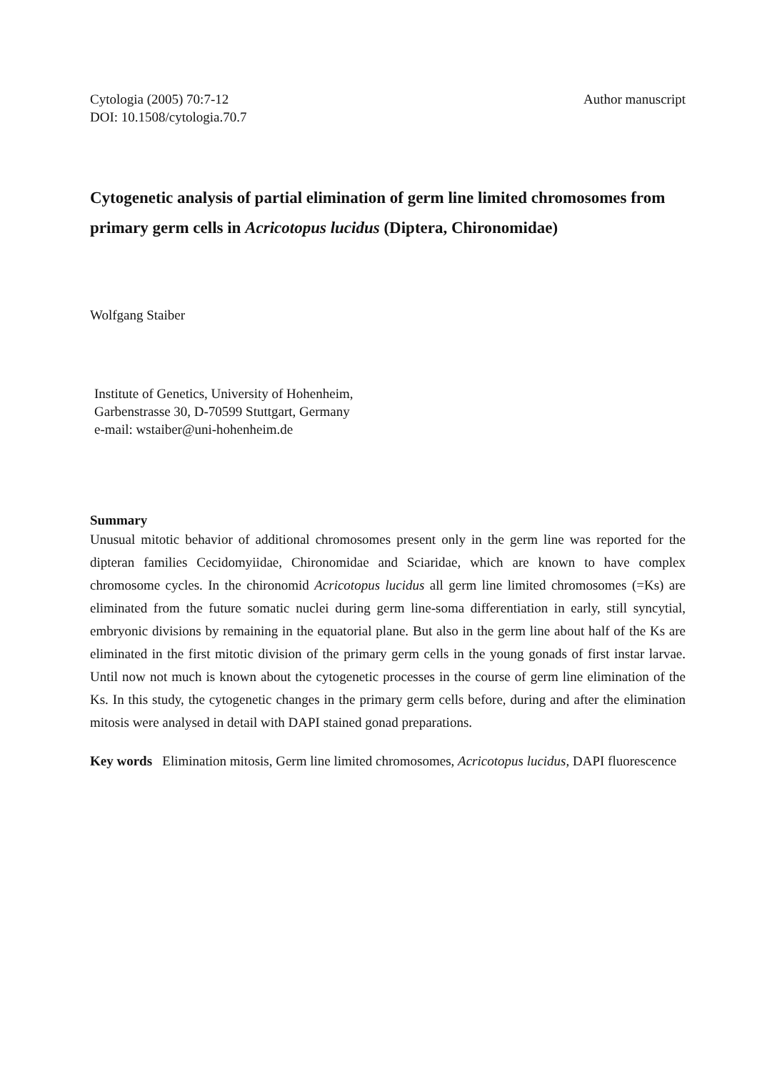Cytologia (2005) 70:7-12
DOI: 10.1508/cytologia.70.7
Author manuscript
Cytogenetic analysis of partial elimination of germ line limited chromosomes from primary germ cells in Acricotopus lucidus (Diptera, Chironomidae)
Wolfgang Staiber
Institute of Genetics, University of Hohenheim,
Garbenstrasse 30, D-70599 Stuttgart, Germany
e-mail: wstaiber@uni-hohenheim.de
Summary
Unusual mitotic behavior of additional chromosomes present only in the germ line was reported for the dipteran families Cecidomyiidae, Chironomidae and Sciaridae, which are known to have complex chromosome cycles. In the chironomid Acricotopus lucidus all germ line limited chromosomes (=Ks) are eliminated from the future somatic nuclei during germ line-soma differentiation in early, still syncytial, embryonic divisions by remaining in the equatorial plane. But also in the germ line about half of the Ks are eliminated in the first mitotic division of the primary germ cells in the young gonads of first instar larvae. Until now not much is known about the cytogenetic processes in the course of germ line elimination of the Ks. In this study, the cytogenetic changes in the primary germ cells before, during and after the elimination mitosis were analysed in detail with DAPI stained gonad preparations.
Key words Elimination mitosis, Germ line limited chromosomes, Acricotopus lucidus, DAPI fluorescence